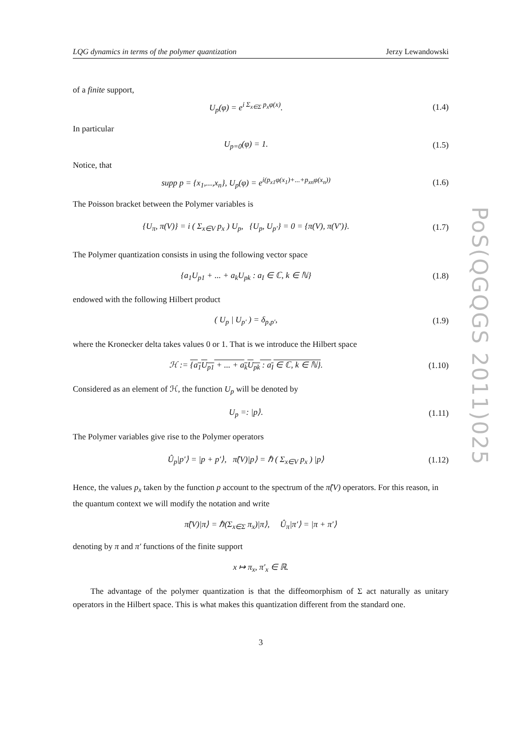LQG dynamics in terms of the polymer quantization Jerzy Lewandowski
of a finite support,
U<sub>p</sub>(φ) = e<sup>i Σ<sub>x∈Σ</sub> p<sub>x</sub>φ(x)</sup>. (1.4)
In particular
U<sub>p=0</sub>(φ) = 1. (1.5)
Notice, that
supp p = {x<sub>1</sub>,...,x<sub>n</sub>}, U<sub>p</sub>(φ) = e<sup>i(p<sub>x1</sub>φ(x<sub>1</sub>)+...+p<sub>xn</sub>φ(x<sub>n</sub>))</sup> (1.6)
The Poisson bracket between the Polymer variables is
{U<sub>π</sub>, π(V)} = i ( Σ<sub>x∈V</sub> p<sub>x</sub> ) U<sub>p</sub>, {U<sub>p</sub>, U<sub>p′</sub>} = 0 = {π(V), π(V′)}. (1.7)
The Polymer quantization consists in using the following vector space
{a<sub>1</sub>U<sub>p1</sub> + ... + a<sub>k</sub>U<sub>pk</sub> : a<sub>I</sub> ∈ ℂ, k ∈ ℕ} (1.8)
endowed with the following Hilbert product
( U<sub>p</sub> | U<sub>p′</sub> ) = δ<sub>p,p′</sub>, (1.9)
where the Kronecker delta takes values 0 or 1. That is we introduce the Hilbert space
ℋ := {a<sub>1</sub>U<sub>p1</sub> + ... + a<sub>k</sub>U<sub>pk</sub> : a<sub>I</sub> ∈ ℂ, k ∈ ℕ}. (1.10)
Considered as an element of ℋ, the function U<sub>p</sub> will be denoted by
U<sub>p</sub> =: |p⟩. (1.11)
The Polymer variables give rise to the Polymer operators
Û<sub>p</sub>|p′⟩ = |p + p′⟩, π̂(V)|p⟩ = ℏ ( Σ<sub>x∈V</sub> p<sub>x</sub> ) |p⟩ (1.12)
Hence, the values p<sub>x</sub> taken by the function p account to the spectrum of the π̂(V) operators. For this reason, in the quantum context we will modify the notation and write
π̂(V)|π⟩ = ℏ(Σ<sub>x∈Σ</sub> π<sub>x</sub>)|π⟩, Û<sub>π</sub>|π′⟩ = |π + π′⟩
denoting by π and π′ functions of the finite support
x ↦ π<sub>x</sub>, π′<sub>x</sub> ∈ ℝ.
The advantage of the polymer quantization is that the diffeomorphism of Σ act naturally as unitary operators in the Hilbert space. This is what makes this quantization different from the standard one.
3
PoS(QGQGS 2011)025